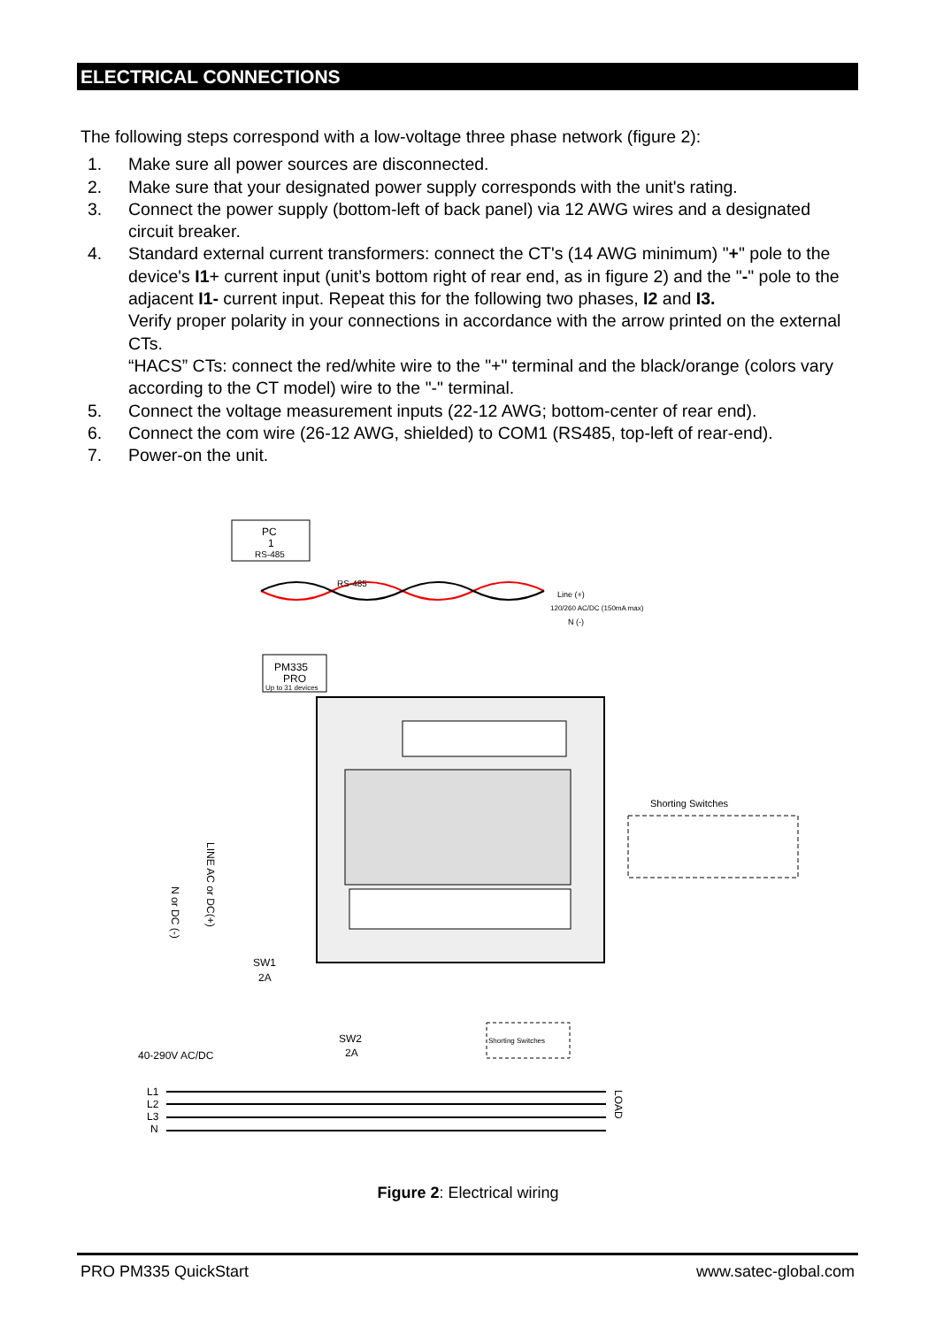ELECTRICAL CONNECTIONS
The following steps correspond with a low-voltage three phase network (figure 2):
1. Make sure all power sources are disconnected.
2. Make sure that your designated power supply corresponds with the unit's rating.
3. Connect the power supply (bottom-left of back panel) via 12 AWG wires and a designated circuit breaker.
4. Standard external current transformers: connect the CT's (14 AWG minimum) "+" pole to the device's I1+ current input (unit’s bottom right of rear end, as in figure 2) and the "-" pole to the adjacent I1- current input. Repeat this for the following two phases, I2 and I3.
Verify proper polarity in your connections in accordance with the arrow printed on the external CTs.
“HACS” CTs: connect the red/white wire to the "+" terminal and the black/orange (colors vary according to the CT model) wire to the "-" terminal.
5. Connect the voltage measurement inputs (22-12 AWG; bottom-center of rear end).
6. Connect the com wire (26-12 AWG, shielded) to COM1 (RS485, top-left of rear-end).
7. Power-on the unit.
PC
1
RS-485
RS-485
PM335
PRO
Up to 31 devices
Line (+)
120/260 AC/DC (150mA max)
N (-)
Shorting Switches
LINE AC or DC(+)
N or DC (-)
SW1
2A
SW2
2A
40-290V AC/DC
Shorting Switches
L1
L2
L3
N
LOAD
Figure 2: Electrical wiring
PRO PM335 QuickStart www.satec-global.com